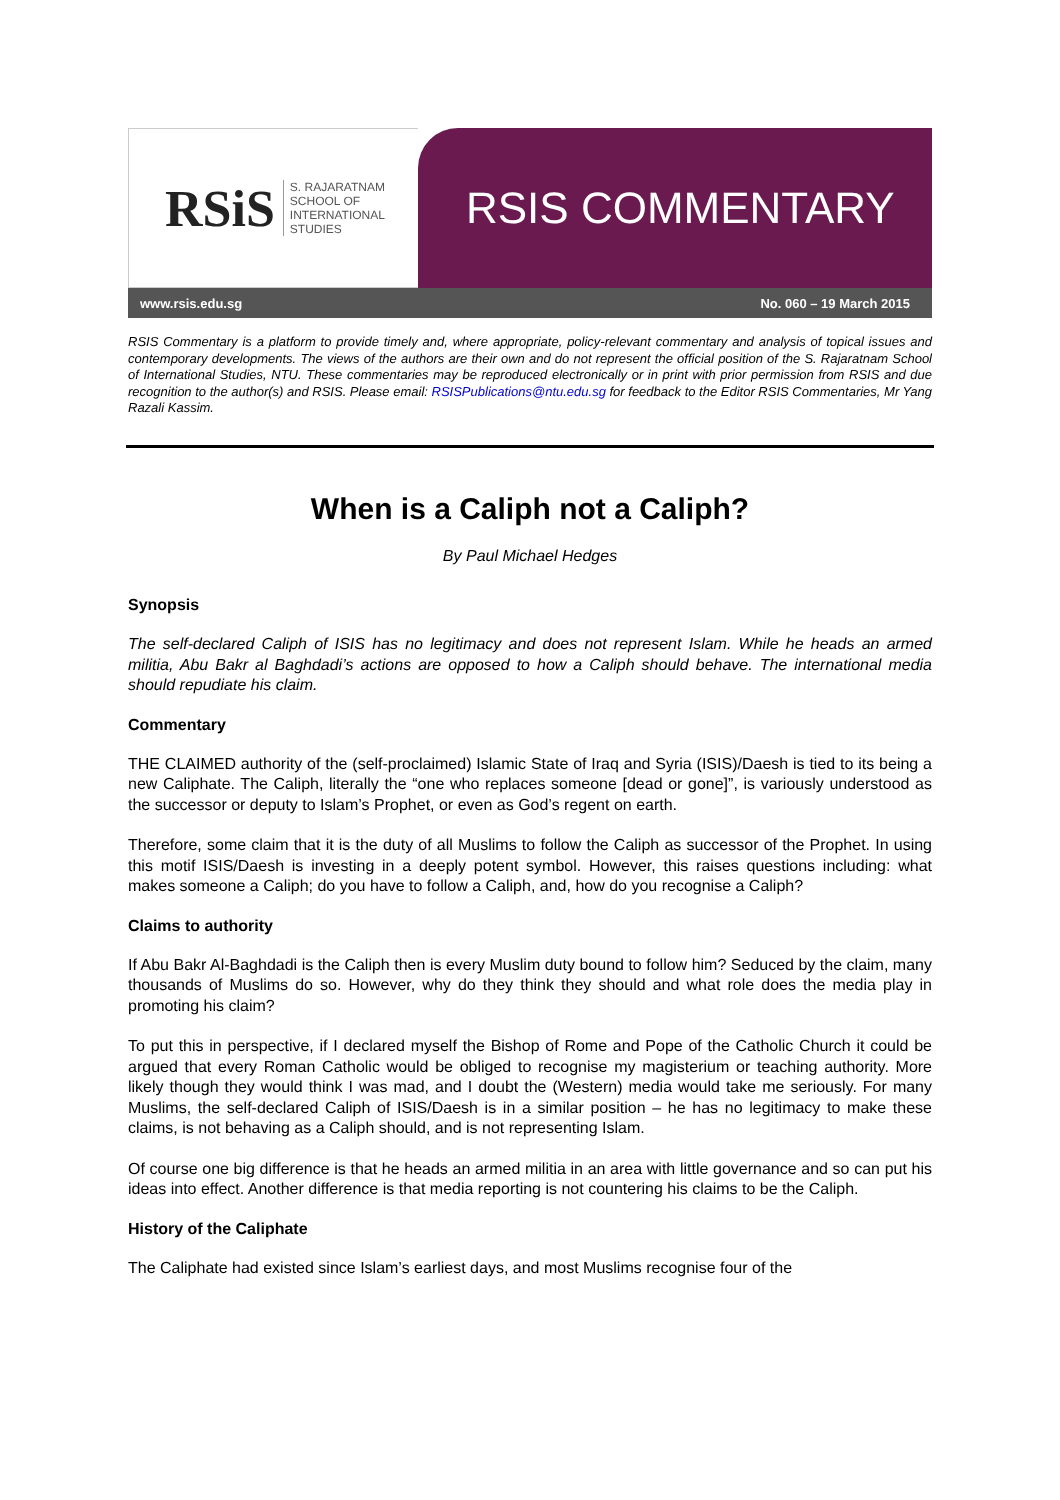RSiS S. RAJARATNAM
SCHOOL OF
INTERNATIONAL
STUDIES
RSIS COMMENTARY
www.rsis.edu.sg No. 060 – 19 March 2015
RSIS Commentary is a platform to provide timely and, where appropriate, policy-relevant commentary and analysis of topical issues and contemporary developments. The views of the authors are their own and do not represent the official position of the S. Rajaratnam School of International Studies, NTU. These commentaries may be reproduced electronically or in print with prior permission from RSIS and due recognition to the author(s) and RSIS. Please email: RSISPublications@ntu.edu.sg for feedback to the Editor RSIS Commentaries, Mr Yang Razali Kassim.
When is a Caliph not a Caliph?
By Paul Michael Hedges
Synopsis
The self-declared Caliph of ISIS has no legitimacy and does not represent Islam. While he heads an armed militia, Abu Bakr al Baghdadi’s actions are opposed to how a Caliph should behave. The international media should repudiate his claim.
Commentary
THE CLAIMED authority of the (self-proclaimed) Islamic State of Iraq and Syria (ISIS)/Daesh is tied to its being a new Caliphate. The Caliph, literally the “one who replaces someone [dead or gone]”, is variously understood as the successor or deputy to Islam’s Prophet, or even as God’s regent on earth.
Therefore, some claim that it is the duty of all Muslims to follow the Caliph as successor of the Prophet. In using this motif ISIS/Daesh is investing in a deeply potent symbol. However, this raises questions including: what makes someone a Caliph; do you have to follow a Caliph, and, how do you recognise a Caliph?
Claims to authority
If Abu Bakr Al-Baghdadi is the Caliph then is every Muslim duty bound to follow him? Seduced by the claim, many thousands of Muslims do so. However, why do they think they should and what role does the media play in promoting his claim?
To put this in perspective, if I declared myself the Bishop of Rome and Pope of the Catholic Church it could be argued that every Roman Catholic would be obliged to recognise my magisterium or teaching authority. More likely though they would think I was mad, and I doubt the (Western) media would take me seriously. For many Muslims, the self-declared Caliph of ISIS/Daesh is in a similar position – he has no legitimacy to make these claims, is not behaving as a Caliph should, and is not representing Islam.
Of course one big difference is that he heads an armed militia in an area with little governance and so can put his ideas into effect. Another difference is that media reporting is not countering his claims to be the Caliph.
History of the Caliphate
The Caliphate had existed since Islam’s earliest days, and most Muslims recognise four of the